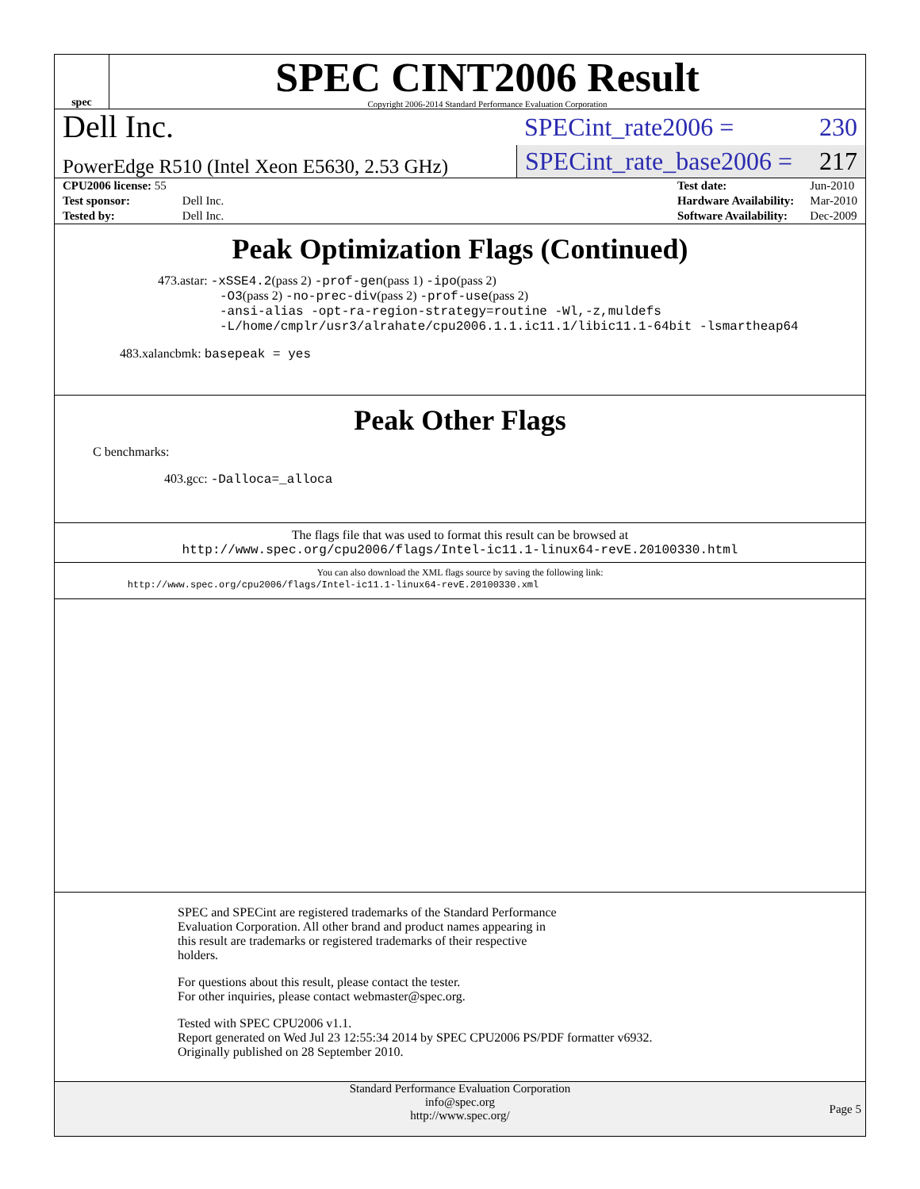spec
SPEC CINT2006 Result
Copyright 2006-2014 Standard Performance Evaluation Corporation
Dell Inc.
PowerEdge R510 (Intel Xeon E5630, 2.53 GHz)
SPECint_rate2006 = 230
SPECint_rate_base2006 = 217
| CPU2006 license: 55 | |
| Test sponsor: | Dell Inc. |
| Tested by: | Dell Inc. |
| Test date: | Jun-2010 |
| Hardware Availability: | Mar-2010 |
| Software Availability: | Dec-2009 |
Peak Optimization Flags (Continued)
473.astar: -xSSE4.2(pass 2) -prof-gen(pass 1) -ipo(pass 2)
-O3(pass 2) -no-prec-div(pass 2) -prof-use(pass 2)
-ansi-alias -opt-ra-region-strategy=routine -Wl,-z,muldefs
-L/home/cmplr/usr3/alrahate/cpu2006.1.1.ic11.1/libic11.1-64bit -lsmartheap64
483.xalancbmk: basepeak = yes
Peak Other Flags
C benchmarks:
403.gcc: -Dalloca=_alloca
The flags file that was used to format this result can be browsed at
http://www.spec.org/cpu2006/flags/Intel-ic11.1-linux64-revE.20100330.html
You can also download the XML flags source by saving the following link:
http://www.spec.org/cpu2006/flags/Intel-ic11.1-linux64-revE.20100330.xml
SPEC and SPECint are registered trademarks of the Standard Performance
Evaluation Corporation. All other brand and product names appearing in
this result are trademarks or registered trademarks of their respective
holders.
For questions about this result, please contact the tester.
For other inquiries, please contact webmaster@spec.org.
Tested with SPEC CPU2006 v1.1.
Report generated on Wed Jul 23 12:55:34 2014 by SPEC CPU2006 PS/PDF formatter v6932.
Originally published on 28 September 2010.
Standard Performance Evaluation Corporation
info@spec.org
http://www.spec.org/
Page 5